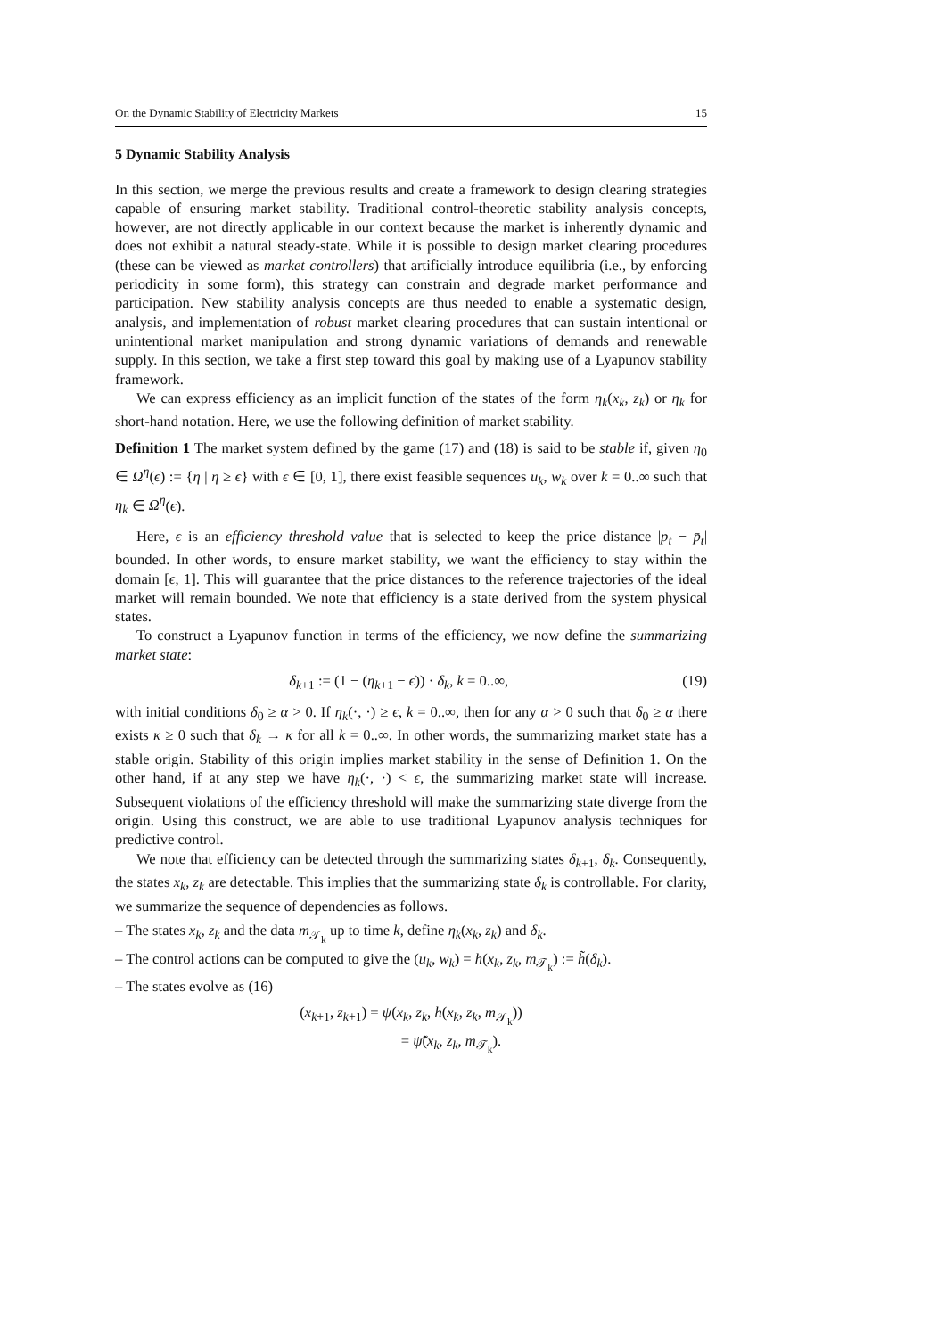On the Dynamic Stability of Electricity Markets 15
5 Dynamic Stability Analysis
In this section, we merge the previous results and create a framework to design clearing strategies capable of ensuring market stability. Traditional control-theoretic stability analysis concepts, however, are not directly applicable in our context because the market is inherently dynamic and does not exhibit a natural steady-state. While it is possible to design market clearing procedures (these can be viewed as market controllers) that artificially introduce equilibria (i.e., by enforcing periodicity in some form), this strategy can constrain and degrade market performance and participation. New stability analysis concepts are thus needed to enable a systematic design, analysis, and implementation of robust market clearing procedures that can sustain intentional or unintentional market manipulation and strong dynamic variations of demands and renewable supply. In this section, we take a first step toward this goal by making use of a Lyapunov stability framework.
We can express efficiency as an implicit function of the states of the form η<sub>k</sub>(x<sub>k</sub>, z<sub>k</sub>) or η<sub>k</sub> for short-hand notation. Here, we use the following definition of market stability.
Definition 1 The market system defined by the game (17) and (18) is said to be stable if, given η<sub>0</sub> ∈ Ω<sup>η</sup>(ϵ) := {η | η ≥ ϵ} with ϵ ∈ [0, 1], there exist feasible sequences u<sub>k</sub>, w<sub>k</sub> over k = 0..∞ such that η<sub>k</sub> ∈ Ω<sup>η</sup>(ϵ).
Here, ϵ is an efficiency threshold value that is selected to keep the price distance |p<sub>t</sub> − p̄<sub>t</sub>| bounded. In other words, to ensure market stability, we want the efficiency to stay within the domain [ϵ, 1]. This will guarantee that the price distances to the reference trajectories of the ideal market will remain bounded. We note that efficiency is a state derived from the system physical states.
To construct a Lyapunov function in terms of the efficiency, we now define the summarizing market state:
δ<sub>k+1</sub> := (1 − (η<sub>k+1</sub> − ϵ)) · δ<sub>k</sub>, k = 0..∞, (19)
with initial conditions δ<sub>0</sub> ≥ α > 0. If η<sub>k</sub>(·, ·) ≥ ϵ, k = 0..∞, then for any α > 0 such that δ<sub>0</sub> ≥ α there exists κ ≥ 0 such that δ<sub>k</sub> → κ for all k = 0..∞. In other words, the summarizing market state has a stable origin. Stability of this origin implies market stability in the sense of Definition 1. On the other hand, if at any step we have η<sub>k</sub>(·, ·) < ϵ, the summarizing market state will increase. Subsequent violations of the efficiency threshold will make the summarizing state diverge from the origin. Using this construct, we are able to use traditional Lyapunov analysis techniques for predictive control.
We note that efficiency can be detected through the summarizing states δ<sub>k+1</sub>, δ<sub>k</sub>. Consequently, the states x<sub>k</sub>, z<sub>k</sub> are detectable. This implies that the summarizing state δ<sub>k</sub> is controllable. For clarity, we summarize the sequence of dependencies as follows.
– The states x<sub>k</sub>, z<sub>k</sub> and the data m<sub>𝒯<sub>k</sub></sub> up to time k, define η<sub>k</sub>(x<sub>k</sub>, z<sub>k</sub>) and δ<sub>k</sub>.
– The control actions can be computed to give the (u<sub>k</sub>, w<sub>k</sub>) = h(x<sub>k</sub>, z<sub>k</sub>, m<sub>𝒯<sub>k</sub></sub>) := h̃(δ<sub>k</sub>).
– The states evolve as (16)
(x<sub>k+1</sub>, z<sub>k+1</sub>) = ψ(x<sub>k</sub>, z<sub>k</sub>, h(x<sub>k</sub>, z<sub>k</sub>, m<sub>𝒯<sub>k</sub></sub>))
= ψ̃(x<sub>k</sub>, z<sub>k</sub>, m<sub>𝒯<sub>k</sub></sub>).